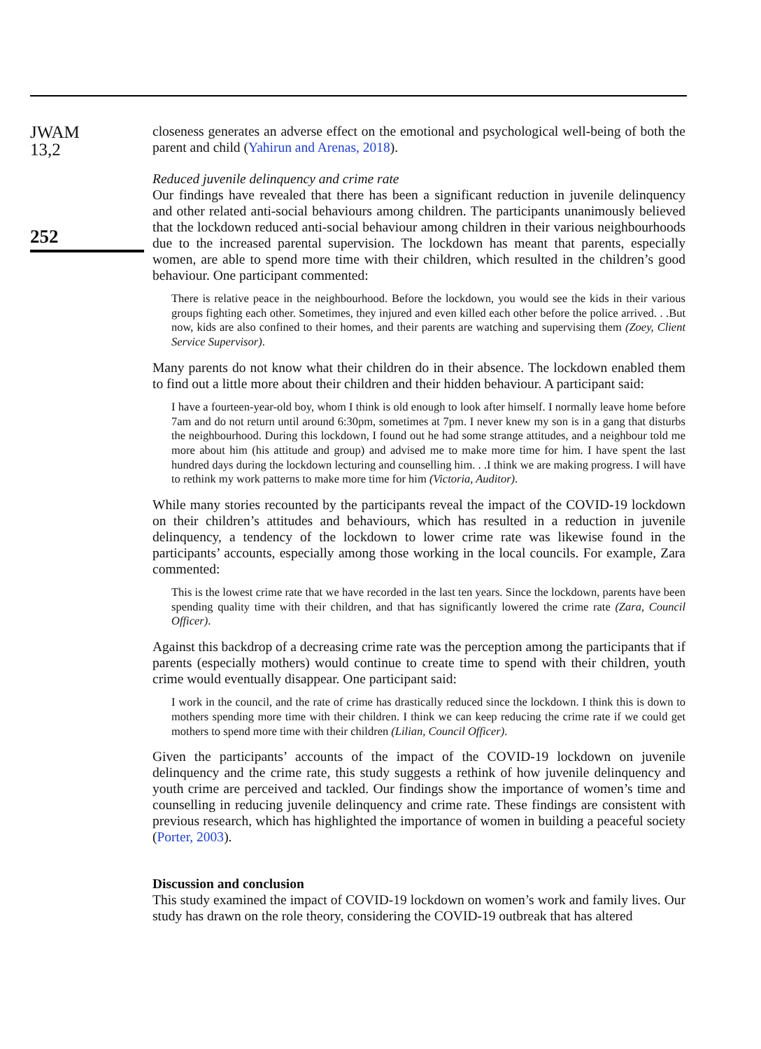JWAM
13,2
252
closeness generates an adverse effect on the emotional and psychological well-being of both the parent and child (Yahirun and Arenas, 2018).
Reduced juvenile delinquency and crime rate
Our findings have revealed that there has been a significant reduction in juvenile delinquency and other related anti-social behaviours among children. The participants unanimously believed that the lockdown reduced anti-social behaviour among children in their various neighbourhoods due to the increased parental supervision. The lockdown has meant that parents, especially women, are able to spend more time with their children, which resulted in the children’s good behaviour. One participant commented:
There is relative peace in the neighbourhood. Before the lockdown, you would see the kids in their various groups fighting each other. Sometimes, they injured and even killed each other before the police arrived. . .But now, kids are also confined to their homes, and their parents are watching and supervising them (Zoey, Client Service Supervisor).
Many parents do not know what their children do in their absence. The lockdown enabled them to find out a little more about their children and their hidden behaviour. A participant said:
I have a fourteen-year-old boy, whom I think is old enough to look after himself. I normally leave home before 7am and do not return until around 6:30pm, sometimes at 7pm. I never knew my son is in a gang that disturbs the neighbourhood. During this lockdown, I found out he had some strange attitudes, and a neighbour told me more about him (his attitude and group) and advised me to make more time for him. I have spent the last hundred days during the lockdown lecturing and counselling him. . .I think we are making progress. I will have to rethink my work patterns to make more time for him (Victoria, Auditor).
While many stories recounted by the participants reveal the impact of the COVID-19 lockdown on their children’s attitudes and behaviours, which has resulted in a reduction in juvenile delinquency, a tendency of the lockdown to lower crime rate was likewise found in the participants’ accounts, especially among those working in the local councils. For example, Zara commented:
This is the lowest crime rate that we have recorded in the last ten years. Since the lockdown, parents have been spending quality time with their children, and that has significantly lowered the crime rate (Zara, Council Officer).
Against this backdrop of a decreasing crime rate was the perception among the participants that if parents (especially mothers) would continue to create time to spend with their children, youth crime would eventually disappear. One participant said:
I work in the council, and the rate of crime has drastically reduced since the lockdown. I think this is down to mothers spending more time with their children. I think we can keep reducing the crime rate if we could get mothers to spend more time with their children (Lilian, Council Officer).
Given the participants’ accounts of the impact of the COVID-19 lockdown on juvenile delinquency and the crime rate, this study suggests a rethink of how juvenile delinquency and youth crime are perceived and tackled. Our findings show the importance of women’s time and counselling in reducing juvenile delinquency and crime rate. These findings are consistent with previous research, which has highlighted the importance of women in building a peaceful society (Porter, 2003).
Discussion and conclusion
This study examined the impact of COVID-19 lockdown on women’s work and family lives. Our study has drawn on the role theory, considering the COVID-19 outbreak that has altered